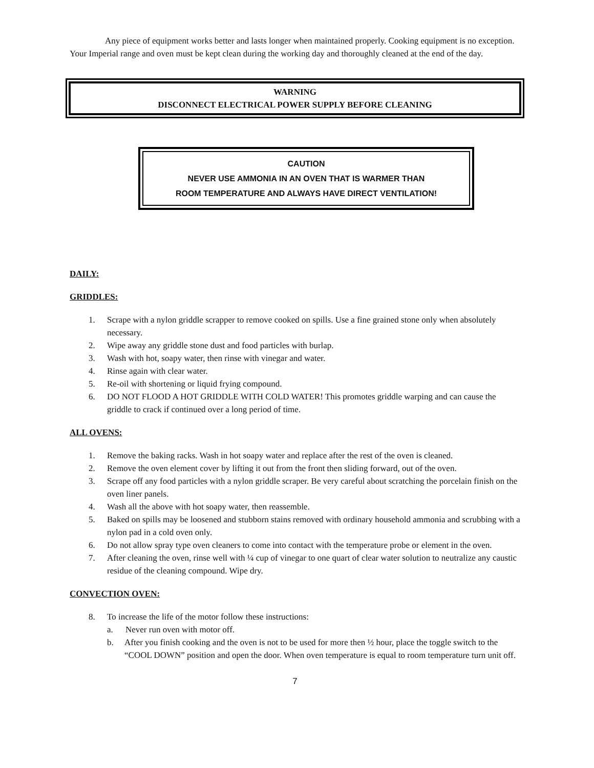Any piece of equipment works better and lasts longer when maintained properly. Cooking equipment is no exception. Your Imperial range and oven must be kept clean during the working day and thoroughly cleaned at the end of the day.
WARNING
DISCONNECT ELECTRICAL POWER SUPPLY BEFORE CLEANING
CAUTION
NEVER USE AMMONIA IN AN OVEN THAT IS WARMER THAN
ROOM TEMPERATURE AND ALWAYS HAVE DIRECT VENTILATION!
DAILY:
GRIDDLES:
1. Scrape with a nylon griddle scrapper to remove cooked on spills. Use a fine grained stone only when absolutely necessary.
2. Wipe away any griddle stone dust and food particles with burlap.
3. Wash with hot, soapy water, then rinse with vinegar and water.
4. Rinse again with clear water.
5. Re-oil with shortening or liquid frying compound.
6. DO NOT FLOOD A HOT GRIDDLE WITH COLD WATER! This promotes griddle warping and can cause the griddle to crack if continued over a long period of time.
ALL OVENS:
1. Remove the baking racks. Wash in hot soapy water and replace after the rest of the oven is cleaned.
2. Remove the oven element cover by lifting it out from the front then sliding forward, out of the oven.
3. Scrape off any food particles with a nylon griddle scraper. Be very careful about scratching the porcelain finish on the oven liner panels.
4. Wash all the above with hot soapy water, then reassemble.
5. Baked on spills may be loosened and stubborn stains removed with ordinary household ammonia and scrubbing with a nylon pad in a cold oven only.
6. Do not allow spray type oven cleaners to come into contact with the temperature probe or element in the oven.
7. After cleaning the oven, rinse well with ¼ cup of vinegar to one quart of clear water solution to neutralize any caustic residue of the cleaning compound. Wipe dry.
CONVECTION OVEN:
8. To increase the life of the motor follow these instructions:
a. Never run oven with motor off.
b. After you finish cooking and the oven is not to be used for more then ½ hour, place the toggle switch to the “COOL DOWN” position and open the door. When oven temperature is equal to room temperature turn unit off.
7